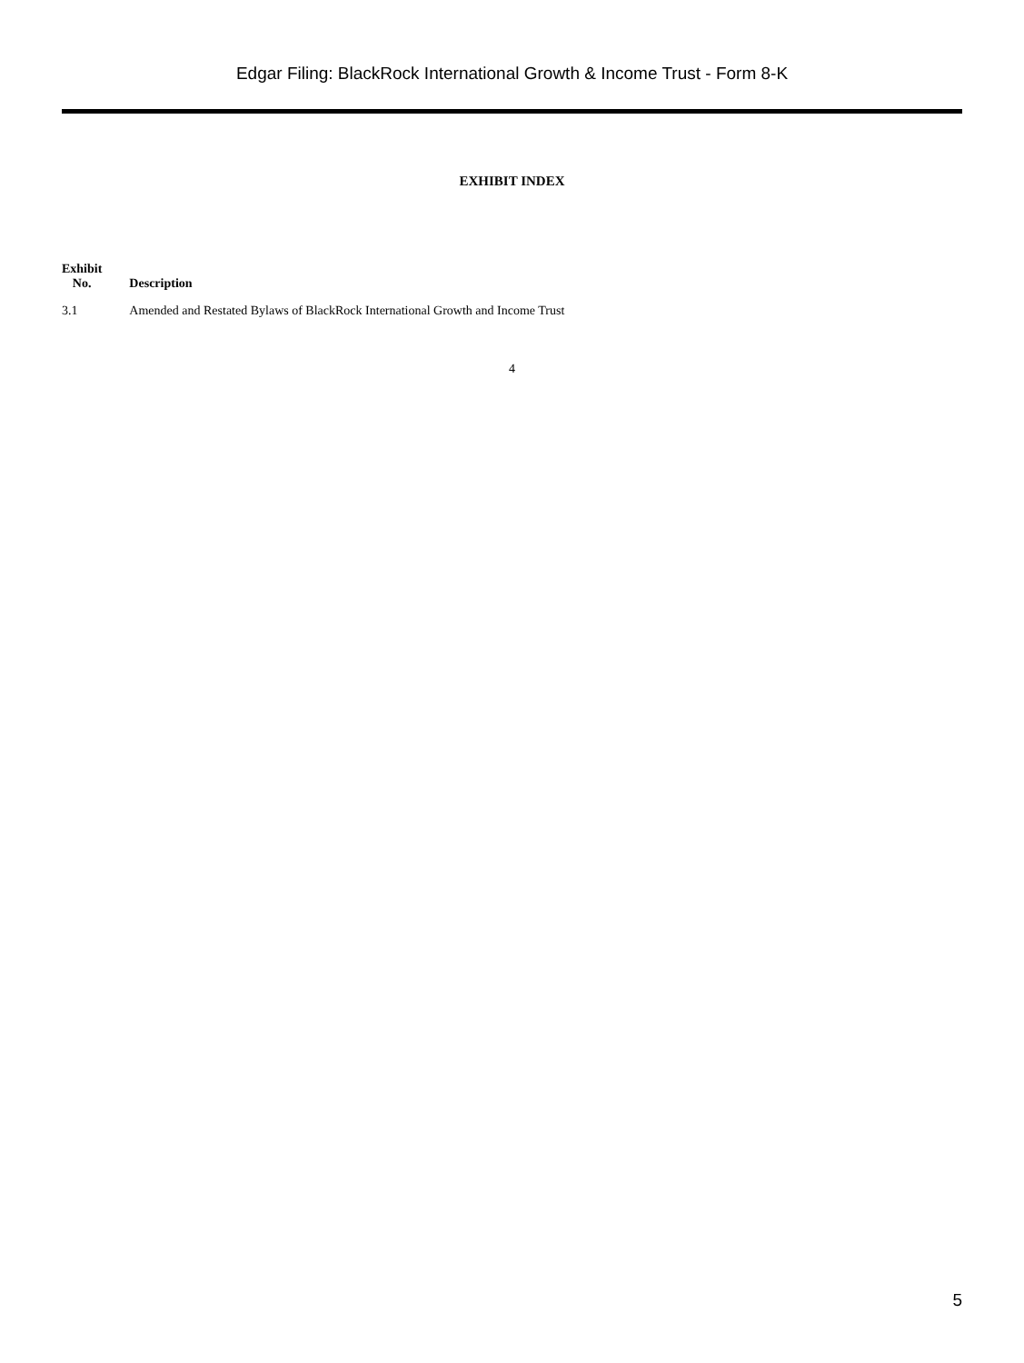Edgar Filing: BlackRock International Growth & Income Trust - Form 8-K
EXHIBIT INDEX
| Exhibit No. | Description |
| --- | --- |
| 3.1 | Amended and Restated Bylaws of BlackRock International Growth and Income Trust |
4
5